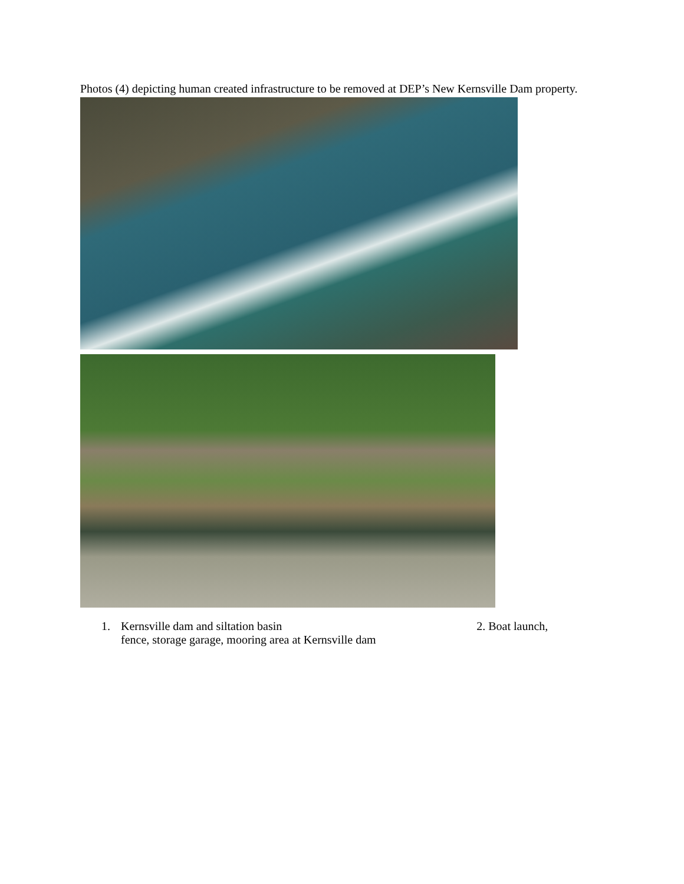Photos (4) depicting human created infrastructure to be removed at DEP’s New Kernsville Dam property.
1. Kernsville dam and siltation basin 2. Boat launch,
fence, storage garage, mooring area at Kernsville dam